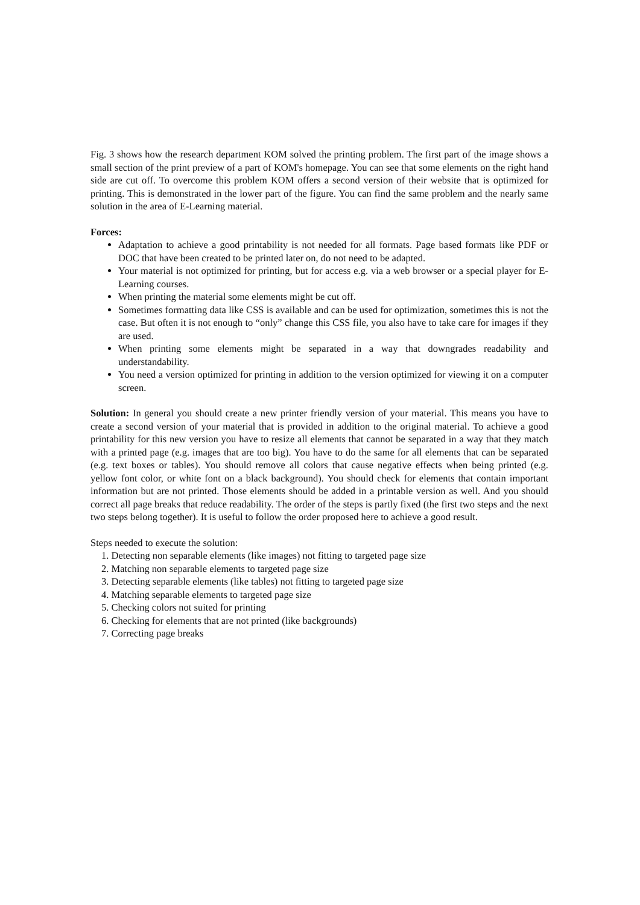Fig. 3 shows how the research department KOM solved the printing problem. The first part of the image shows a small section of the print preview of a part of KOM's homepage. You can see that some elements on the right hand side are cut off. To overcome this problem KOM offers a second version of their website that is optimized for printing. This is demonstrated in the lower part of the figure. You can find the same problem and the nearly same solution in the area of E-Learning material.
Forces:
Adaptation to achieve a good printability is not needed for all formats. Page based formats like PDF or DOC that have been created to be printed later on, do not need to be adapted.
Your material is not optimized for printing, but for access e.g. via a web browser or a special player for E-Learning courses.
When printing the material some elements might be cut off.
Sometimes formatting data like CSS is available and can be used for optimization, sometimes this is not the case. But often it is not enough to “only” change this CSS file, you also have to take care for images if they are used.
When printing some elements might be separated in a way that downgrades readability and understandability.
You need a version optimized for printing in addition to the version optimized for viewing it on a computer screen.
Solution: In general you should create a new printer friendly version of your material. This means you have to create a second version of your material that is provided in addition to the original material. To achieve a good printability for this new version you have to resize all elements that cannot be separated in a way that they match with a printed page (e.g. images that are too big). You have to do the same for all elements that can be separated (e.g. text boxes or tables). You should remove all colors that cause negative effects when being printed (e.g. yellow font color, or white font on a black background). You should check for elements that contain important information but are not printed. Those elements should be added in a printable version as well. And you should correct all page breaks that reduce readability. The order of the steps is partly fixed (the first two steps and the next two steps belong together). It is useful to follow the order proposed here to achieve a good result.
Steps needed to execute the solution:
1. Detecting non separable elements (like images) not fitting to targeted page size
2. Matching non separable elements to targeted page size
3. Detecting separable elements (like tables) not fitting to targeted page size
4. Matching separable elements to targeted page size
5. Checking colors not suited for printing
6. Checking for elements that are not printed (like backgrounds)
7. Correcting page breaks